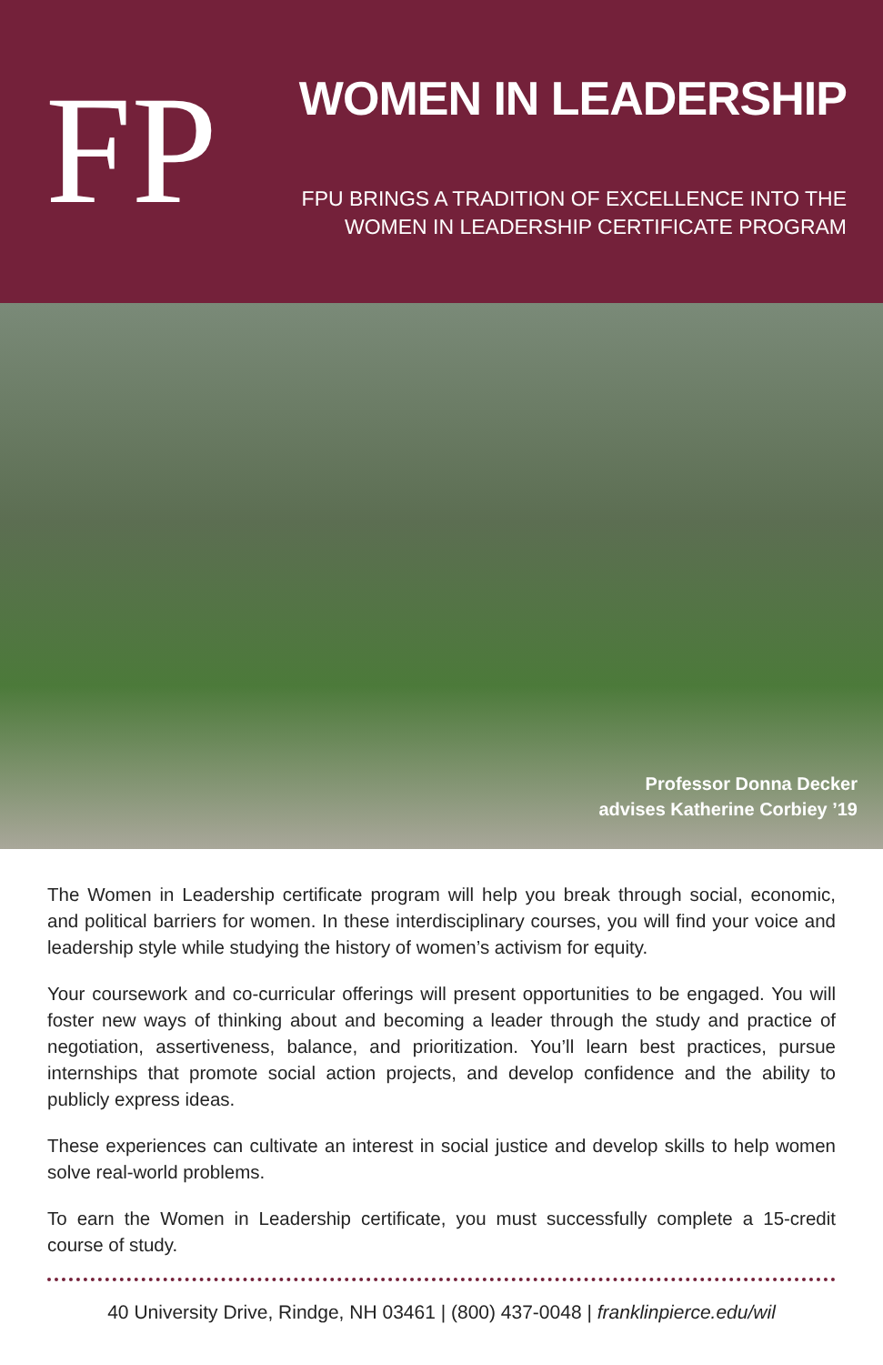FP WOMEN IN LEADERSHIP
FPU BRINGS A TRADITION OF EXCELLENCE INTO THE
WOMEN IN LEADERSHIP CERTIFICATE PROGRAM
Professor Donna Decker
advises Katherine Corbiey ’19
The Women in Leadership certificate program will help you break through social, economic, and political barriers for women. In these interdisciplinary courses, you will find your voice and leadership style while studying the history of women’s activism for equity.
Your coursework and co-curricular offerings will present opportunities to be engaged. You will foster new ways of thinking about and becoming a leader through the study and practice of negotiation, assertiveness, balance, and prioritization. You’ll learn best practices, pursue internships that promote social action projects, and develop confidence and the ability to publicly express ideas.
These experiences can cultivate an interest in social justice and develop skills to help women solve real-world problems.
To earn the Women in Leadership certificate, you must successfully complete a 15-credit course of study.
40 University Drive, Rindge, NH 03461 | (800) 437-0048 | franklinpierce.edu/wil